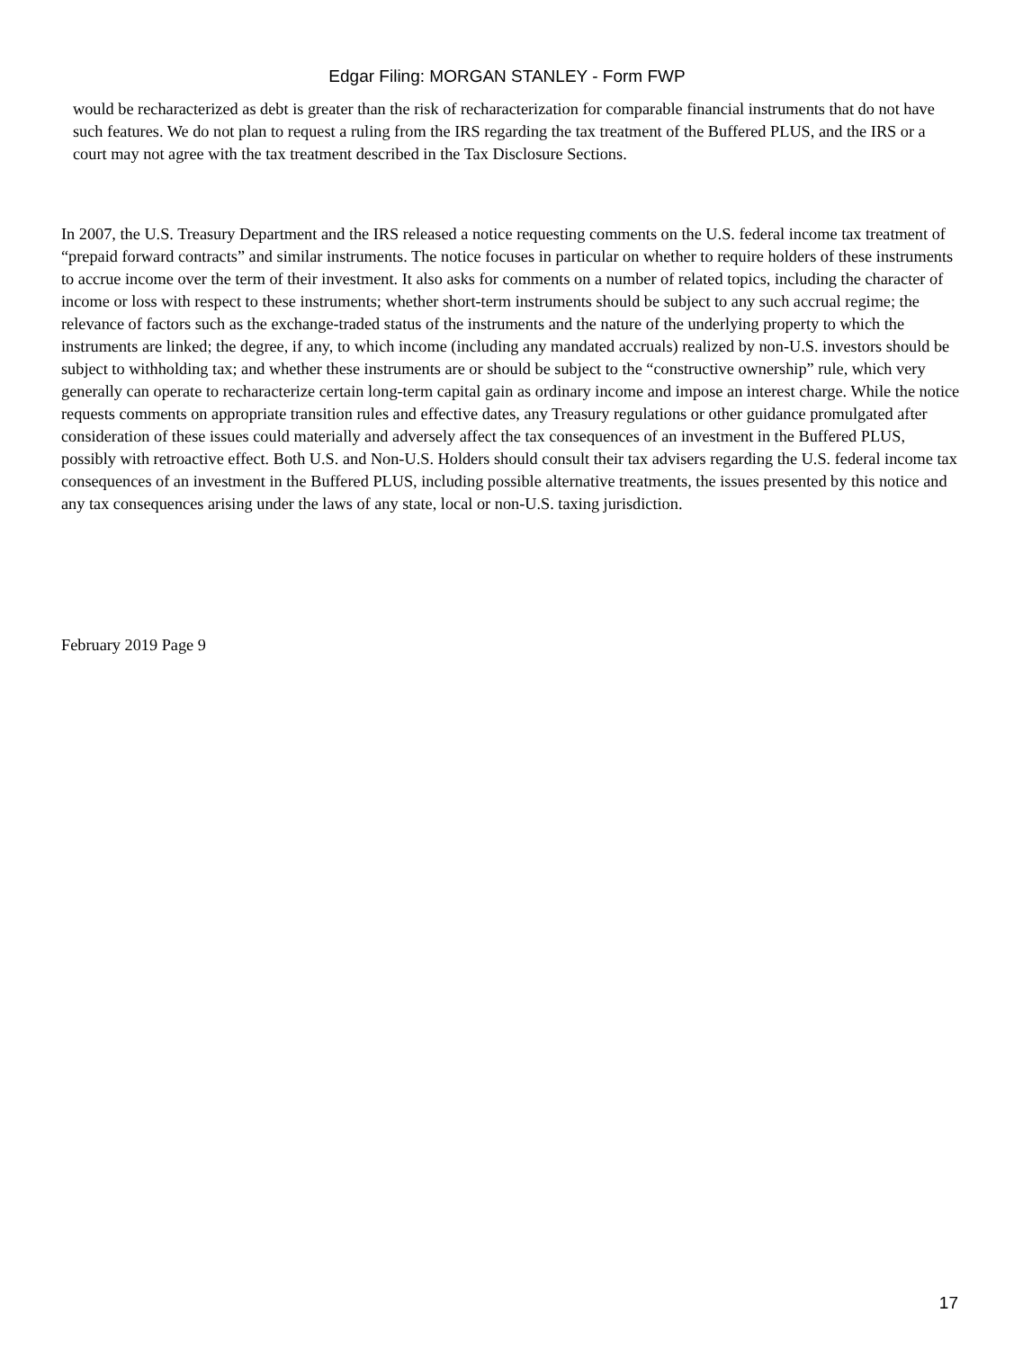Edgar Filing: MORGAN STANLEY - Form FWP
would be recharacterized as debt is greater than the risk of recharacterization for comparable financial instruments that do not have such features. We do not plan to request a ruling from the IRS regarding the tax treatment of the Buffered PLUS, and the IRS or a court may not agree with the tax treatment described in the Tax Disclosure Sections.
In 2007, the U.S. Treasury Department and the IRS released a notice requesting comments on the U.S. federal income tax treatment of “prepaid forward contracts” and similar instruments. The notice focuses in particular on whether to require holders of these instruments to accrue income over the term of their investment. It also asks for comments on a number of related topics, including the character of income or loss with respect to these instruments; whether short-term instruments should be subject to any such accrual regime; the relevance of factors such as the exchange-traded status of the instruments and the nature of the underlying property to which the instruments are linked; the degree, if any, to which income (including any mandated accruals) realized by non-U.S. investors should be subject to withholding tax; and whether these instruments are or should be subject to the “constructive ownership” rule, which very generally can operate to recharacterize certain long-term capital gain as ordinary income and impose an interest charge. While the notice requests comments on appropriate transition rules and effective dates, any Treasury regulations or other guidance promulgated after consideration of these issues could materially and adversely affect the tax consequences of an investment in the Buffered PLUS, possibly with retroactive effect. Both U.S. and Non-U.S. Holders should consult their tax advisers regarding the U.S. federal income tax consequences of an investment in the Buffered PLUS, including possible alternative treatments, the issues presented by this notice and any tax consequences arising under the laws of any state, local or non-U.S. taxing jurisdiction.
February 2019 Page 9
17